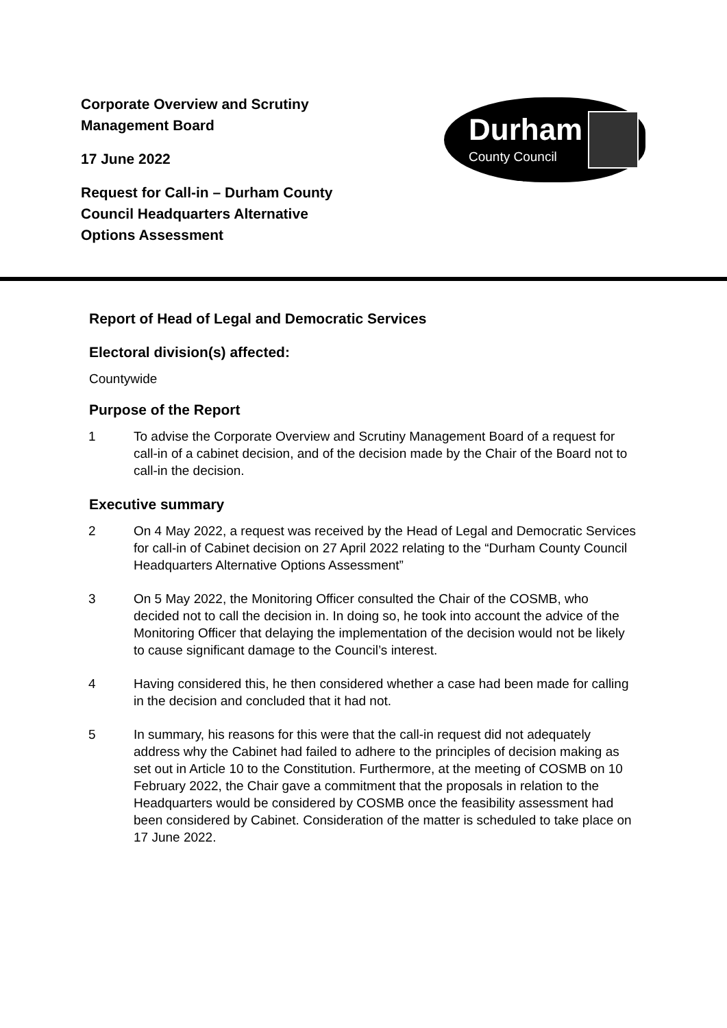Corporate Overview and Scrutiny
Management Board
17 June 2022
Request for Call-in – Durham County
Council Headquarters Alternative
Options Assessment
Durham
County Council
Report of Head of Legal and Democratic Services
Electoral division(s) affected:
Countywide
Purpose of the Report
1 To advise the Corporate Overview and Scrutiny Management Board of a request for call-in of a cabinet decision, and of the decision made by the Chair of the Board not to call-in the decision.
Executive summary
2 On 4 May 2022, a request was received by the Head of Legal and Democratic Services for call-in of Cabinet decision on 27 April 2022 relating to the “Durham County Council Headquarters Alternative Options Assessment”
3 On 5 May 2022, the Monitoring Officer consulted the Chair of the COSMB, who decided not to call the decision in. In doing so, he took into account the advice of the Monitoring Officer that delaying the implementation of the decision would not be likely to cause significant damage to the Council’s interest.
4 Having considered this, he then considered whether a case had been made for calling in the decision and concluded that it had not.
5 In summary, his reasons for this were that the call-in request did not adequately address why the Cabinet had failed to adhere to the principles of decision making as set out in Article 10 to the Constitution. Furthermore, at the meeting of COSMB on 10 February 2022, the Chair gave a commitment that the proposals in relation to the Headquarters would be considered by COSMB once the feasibility assessment had been considered by Cabinet. Consideration of the matter is scheduled to take place on 17 June 2022.